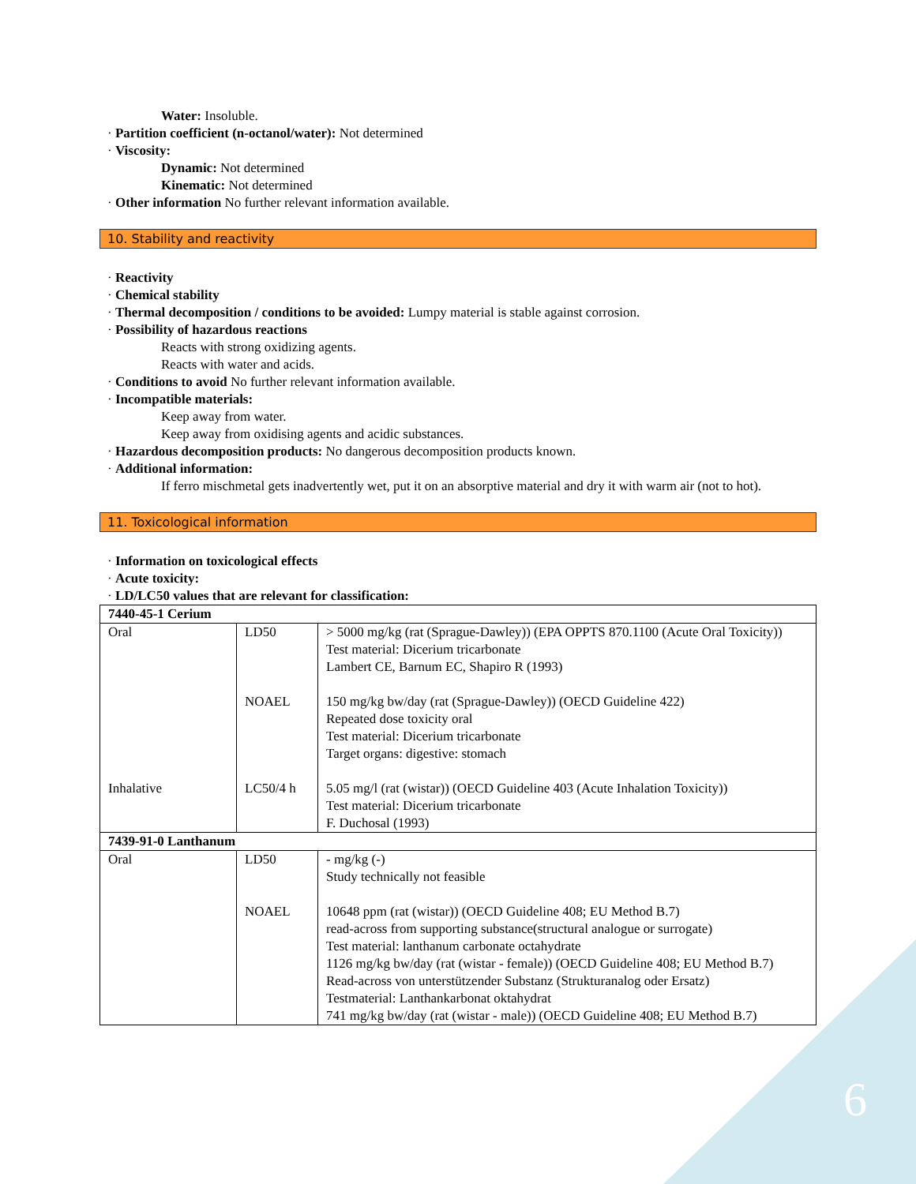6
Water: Insoluble.
· Partition coefficient (n-octanol/water): Not determined
· Viscosity:
Dynamic: Not determined
Kinematic: Not determined
· Other information No further relevant information available.
10. Stability and reactivity
· Reactivity
· Chemical stability
· Thermal decomposition / conditions to be avoided: Lumpy material is stable against corrosion.
· Possibility of hazardous reactions
Reacts with strong oxidizing agents.
Reacts with water and acids.
· Conditions to avoid No further relevant information available.
· Incompatible materials:
Keep away from water.
Keep away from oxidising agents and acidic substances.
· Hazardous decomposition products: No dangerous decomposition products known.
· Additional information:
If ferro mischmetal gets inadvertently wet, put it on an absorptive material and dry it with warm air (not to hot).
11. Toxicological information
· Information on toxicological effects
· Acute toxicity:
· LD/LC50 values that are relevant for classification:
| 7440-45-1 Cerium | | |
| Oral | LD50 | > 5000 mg/kg (rat (Sprague-Dawley)) (EPA OPPTS 870.1100 (Acute Oral Toxicity)) Test material: Dicerium tricarbonate Lambert CE, Barnum EC, Shapiro R (1993) |
| | NOAEL | 150 mg/kg bw/day (rat (Sprague-Dawley)) (OECD Guideline 422) Repeated dose toxicity oral Test material: Dicerium tricarbonate Target organs: digestive: stomach |
| Inhalative | LC50/4 h | 5.05 mg/l (rat (wistar)) (OECD Guideline 403 (Acute Inhalation Toxicity)) Test material: Dicerium tricarbonate F. Duchosal (1993) |
| 7439-91-0 Lanthanum | | |
| Oral | LD50 | - mg/kg (-) Study technically not feasible |
| | NOAEL | 10648 ppm (rat (wistar)) (OECD Guideline 408; EU Method B.7) read-across from supporting substance(structural analogue or surrogate) Test material: lanthanum carbonate octahydrate 1126 mg/kg bw/day (rat (wistar - female)) (OECD Guideline 408; EU Method B.7) Read-across von unterstützender Substanz (Strukturanalog oder Ersatz) Testmaterial: Lanthankarbonat oktahydrat 741 mg/kg bw/day (rat (wistar - male)) (OECD Guideline 408; EU Method B.7) |